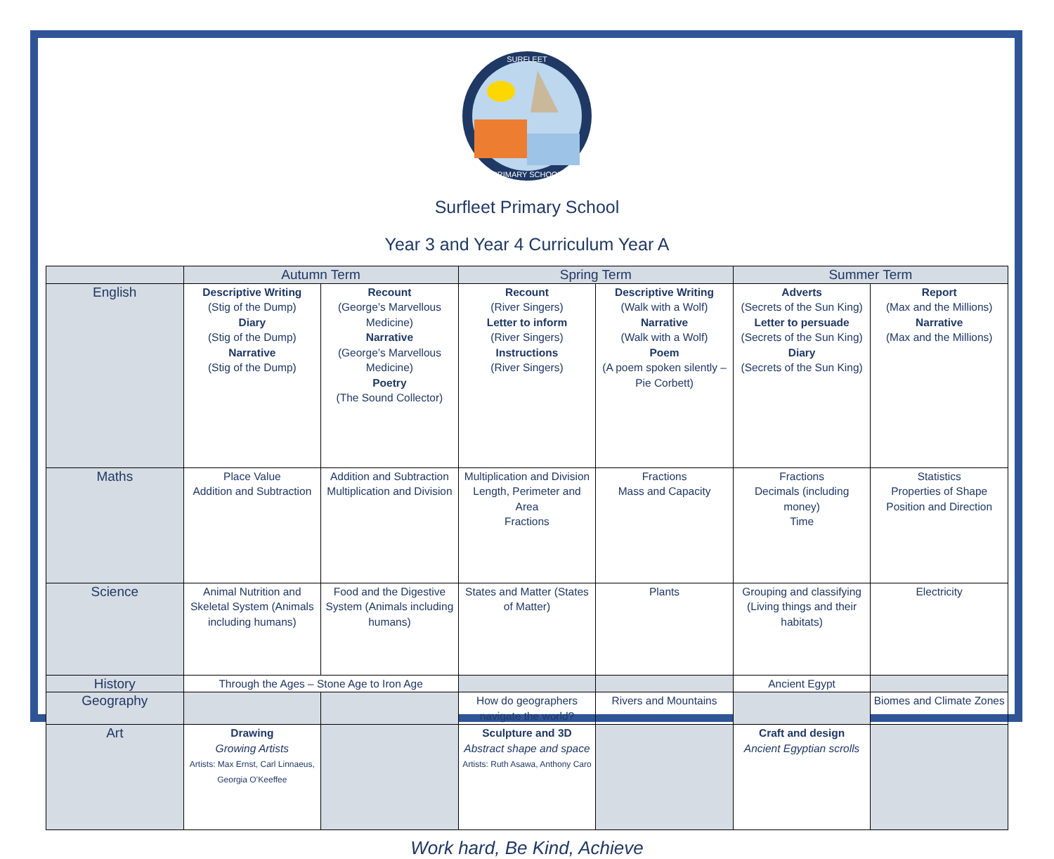SURFLEET
PRIMARY SCHOOL
Surfleet Primary School
Year 3 and Year 4 Curriculum Year A
| | Autumn Term | | Spring Term | | Summer Term | |
| --- | --- | --- | --- | --- | --- | --- |
| English | Descriptive Writing (Stig of the Dump) Diary (Stig of the Dump) Narrative (Stig of the Dump) | Recount (George’s Marvellous Medicine) Narrative (George’s Marvellous Medicine) Poetry (The Sound Collector) | Recount (River Singers) Letter to inform (River Singers) Instructions (River Singers) | Descriptive Writing (Walk with a Wolf) Narrative (Walk with a Wolf) Poem (A poem spoken silently – Pie Corbett) | Adverts (Secrets of the Sun King) Letter to persuade (Secrets of the Sun King) Diary (Secrets of the Sun King) | Report (Max and the Millions) Narrative (Max and the Millions) |
| Maths | Place Value Addition and Subtraction | Addition and Subtraction Multiplication and Division | Multiplication and Division Length, Perimeter and Area Fractions | Fractions Mass and Capacity | Fractions Decimals (including money) Time | Statistics Properties of Shape Position and Direction |
| Science | Animal Nutrition and Skeletal System (Animals including humans) | Food and the Digestive System (Animals including humans) | States and Matter (States of Matter) | Plants | Grouping and classifying (Living things and their habitats) | Electricity |
| History | Through the Ages – Stone Age to Iron Age | | | | Ancient Egypt | |
| Geography | | | How do geographers navigate the world? | Rivers and Mountains | | Biomes and Climate Zones |
| Art | Drawing Growing Artists Artists: Max Ernst, Carl Linnaeus, Georgia O’Keeffee | | Sculpture and 3D Abstract shape and space Artists: Ruth Asawa, Anthony Caro | | Craft and design Ancient Egyptian scrolls | |
Work hard, Be Kind, Achieve